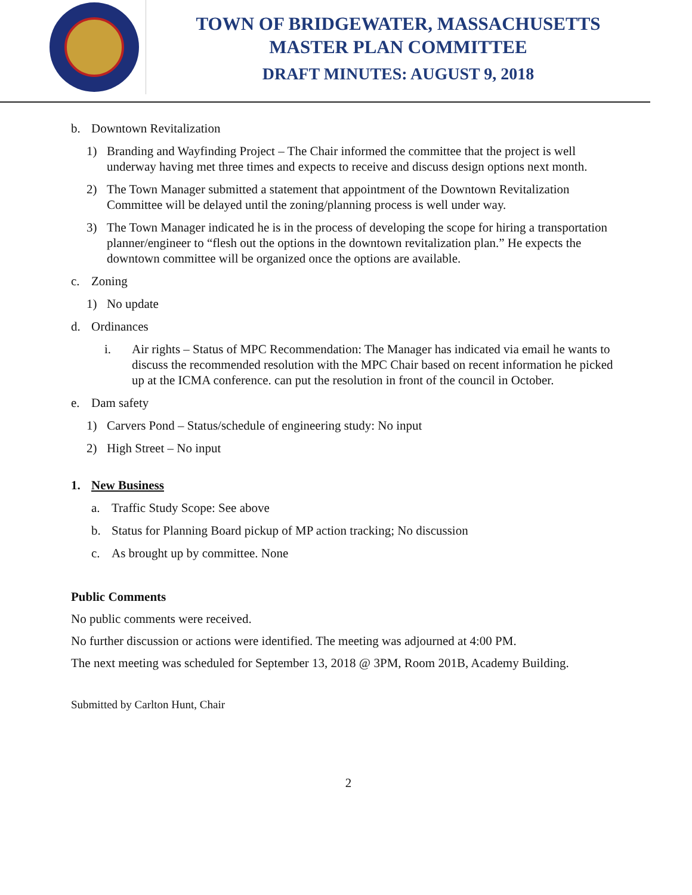TOWN OF BRIDGEWATER, MASSACHUSETTS
MASTER PLAN COMMITTEE
DRAFT MINUTES: AUGUST 9, 2018
b. Downtown Revitalization
1) Branding and Wayfinding Project – The Chair informed the committee that the project is well underway having met three times and expects to receive and discuss design options next month.
2) The Town Manager submitted a statement that appointment of the Downtown Revitalization Committee will be delayed until the zoning/planning process is well under way.
3) The Town Manager indicated he is in the process of developing the scope for hiring a transportation planner/engineer to “flesh out the options in the downtown revitalization plan.” He expects the downtown committee will be organized once the options are available.
c. Zoning
1) No update
d. Ordinances
i. Air rights – Status of MPC Recommendation: The Manager has indicated via email he wants to discuss the recommended resolution with the MPC Chair based on recent information he picked up at the ICMA conference. can put the resolution in front of the council in October.
e. Dam safety
1) Carvers Pond – Status/schedule of engineering study: No input
2) High Street – No input
1. New Business
a. Traffic Study Scope: See above
b. Status for Planning Board pickup of MP action tracking; No discussion
c. As brought up by committee. None
Public Comments
No public comments were received.
No further discussion or actions were identified. The meeting was adjourned at 4:00 PM.
The next meeting was scheduled for September 13, 2018 @ 3PM, Room 201B, Academy Building.
Submitted by Carlton Hunt, Chair
2